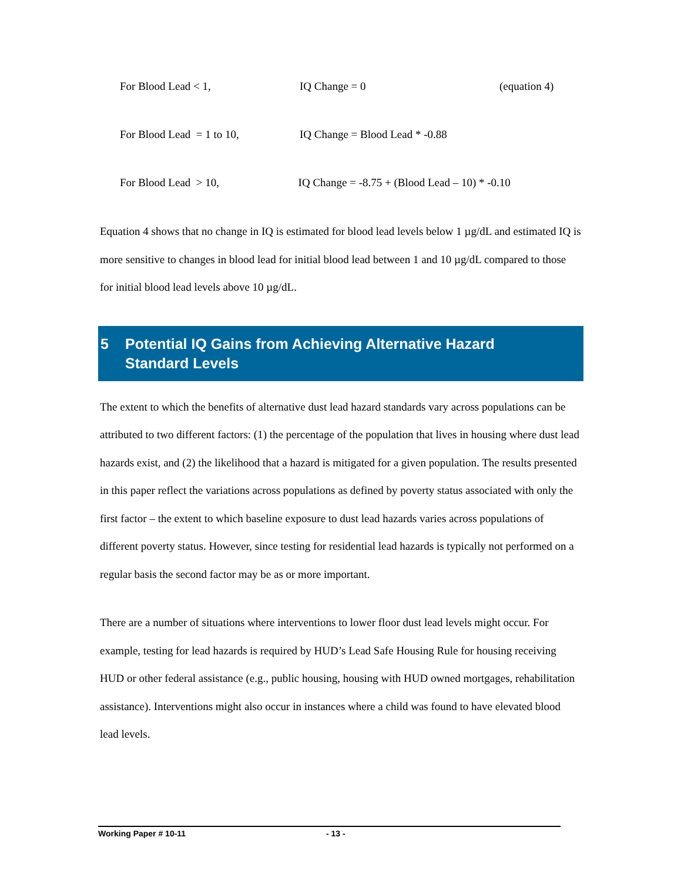For Blood Lead < 1, IQ Change = 0 (equation 4)
For Blood Lead = 1 to 10, IQ Change = Blood Lead * -0.88
For Blood Lead > 10, IQ Change = -8.75 + (Blood Lead – 10) * -0.10
Equation 4 shows that no change in IQ is estimated for blood lead levels below 1 µg/dL and estimated IQ is more sensitive to changes in blood lead for initial blood lead between 1 and 10 µg/dL compared to those for initial blood lead levels above 10 µg/dL.
5 Potential IQ Gains from Achieving Alternative Hazard
Standard Levels
The extent to which the benefits of alternative dust lead hazard standards vary across populations can be attributed to two different factors: (1) the percentage of the population that lives in housing where dust lead hazards exist, and (2) the likelihood that a hazard is mitigated for a given population. The results presented in this paper reflect the variations across populations as defined by poverty status associated with only the first factor – the extent to which baseline exposure to dust lead hazards varies across populations of different poverty status. However, since testing for residential lead hazards is typically not performed on a regular basis the second factor may be as or more important.
There are a number of situations where interventions to lower floor dust lead levels might occur. For example, testing for lead hazards is required by HUD’s Lead Safe Housing Rule for housing receiving HUD or other federal assistance (e.g., public housing, housing with HUD owned mortgages, rehabilitation assistance). Interventions might also occur in instances where a child was found to have elevated blood lead levels.
Working Paper # 10-11 - 13 -